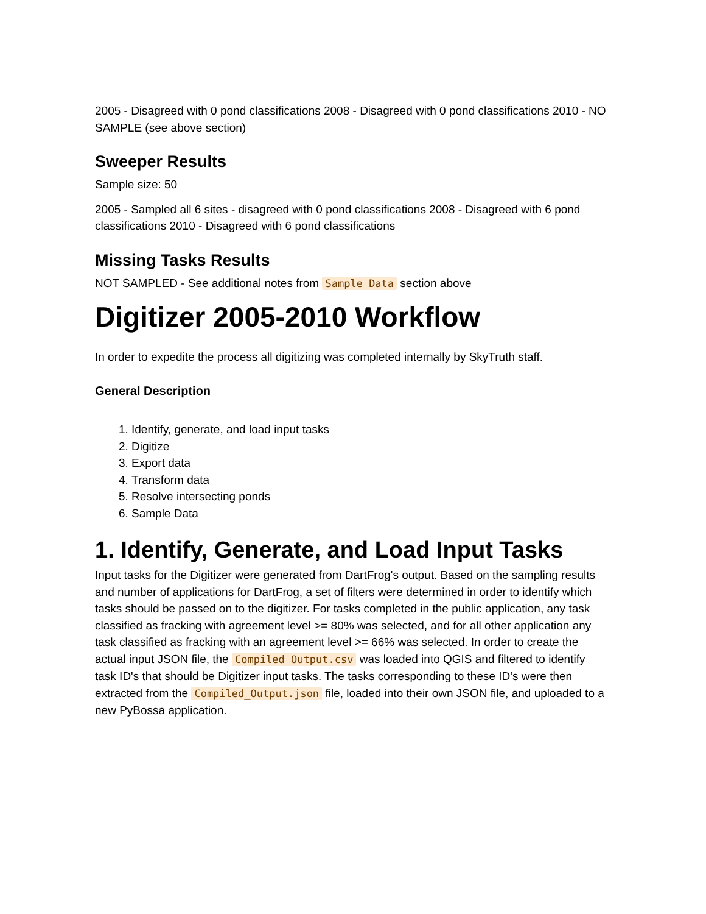2005 - Disagreed with 0 pond classifications 2008 - Disagreed with 0 pond classifications 2010 - NO SAMPLE (see above section)
Sweeper Results
Sample size: 50
2005 - Sampled all 6 sites - disagreed with 0 pond classifications 2008 - Disagreed with 6 pond classifications 2010 - Disagreed with 6 pond classifications
Missing Tasks Results
NOT SAMPLED - See additional notes from Sample Data section above
Digitizer 2005-2010 Workflow
In order to expedite the process all digitizing was completed internally by SkyTruth staff.
General Description
1. Identify, generate, and load input tasks
2. Digitize
3. Export data
4. Transform data
5. Resolve intersecting ponds
6. Sample Data
1. Identify, Generate, and Load Input Tasks
Input tasks for the Digitizer were generated from DartFrog's output. Based on the sampling results and number of applications for DartFrog, a set of filters were determined in order to identify which tasks should be passed on to the digitizer. For tasks completed in the public application, any task classified as fracking with agreement level >= 80% was selected, and for all other application any task classified as fracking with an agreement level >= 66% was selected. In order to create the actual input JSON file, the Compiled_Output.csv was loaded into QGIS and filtered to identify task ID's that should be Digitizer input tasks. The tasks corresponding to these ID's were then extracted from the Compiled_Output.json file, loaded into their own JSON file, and uploaded to a new PyBossa application.